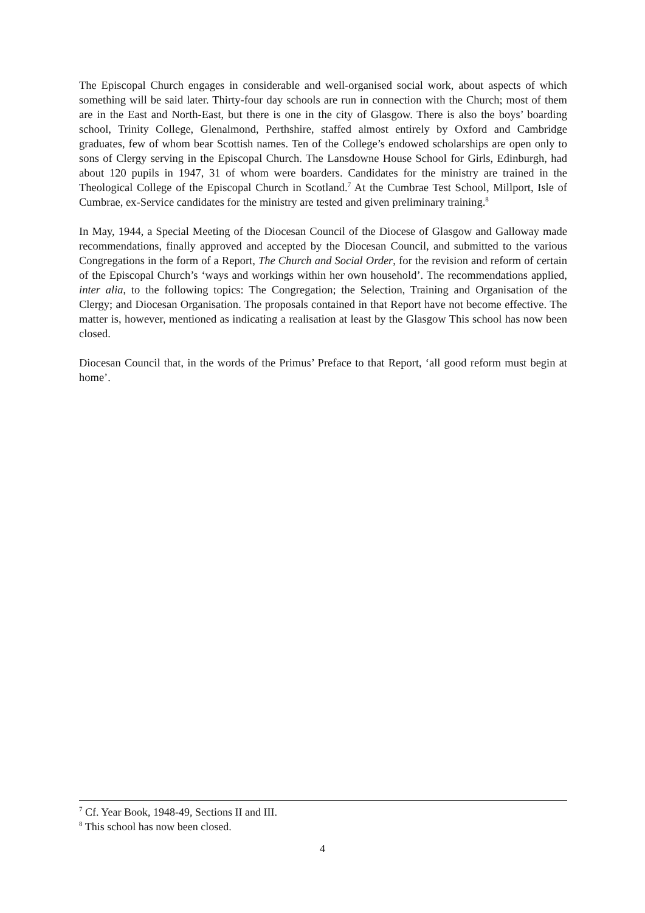The Episcopal Church engages in considerable and well-organised social work, about aspects of which something will be said later. Thirty-four day schools are run in connection with the Church; most of them are in the East and North-East, but there is one in the city of Glasgow. There is also the boys’ boarding school, Trinity College, Glenalmond, Perthshire, staffed almost entirely by Oxford and Cambridge graduates, few of whom bear Scottish names. Ten of the College’s endowed scholarships are open only to sons of Clergy serving in the Episcopal Church. The Lansdowne House School for Girls, Edinburgh, had about 120 pupils in 1947, 31 of whom were boarders. Candidates for the ministry are trained in the Theological College of the Episcopal Church in Scotland.<sup>7</sup> At the Cumbrae Test School, Millport, Isle of Cumbrae, ex-Service candidates for the ministry are tested and given preliminary training.<sup>8</sup>
In May, 1944, a Special Meeting of the Diocesan Council of the Diocese of Glasgow and Galloway made recommendations, finally approved and accepted by the Diocesan Council, and submitted to the various Congregations in the form of a Report, The Church and Social Order, for the revision and reform of certain of the Episcopal Church’s ‘ways and workings within her own household’. The recommendations applied, inter alia, to the following topics: The Congregation; the Selection, Training and Organisation of the Clergy; and Diocesan Organisation. The proposals contained in that Report have not become effective. The matter is, however, mentioned as indicating a realisation at least by the Glasgow This school has now been closed.
Diocesan Council that, in the words of the Primus’ Preface to that Report, ‘all good reform must begin at home’.
<sup>7</sup> Cf. Year Book, 1948-49, Sections II and III.
<sup>8</sup> This school has now been closed.
4